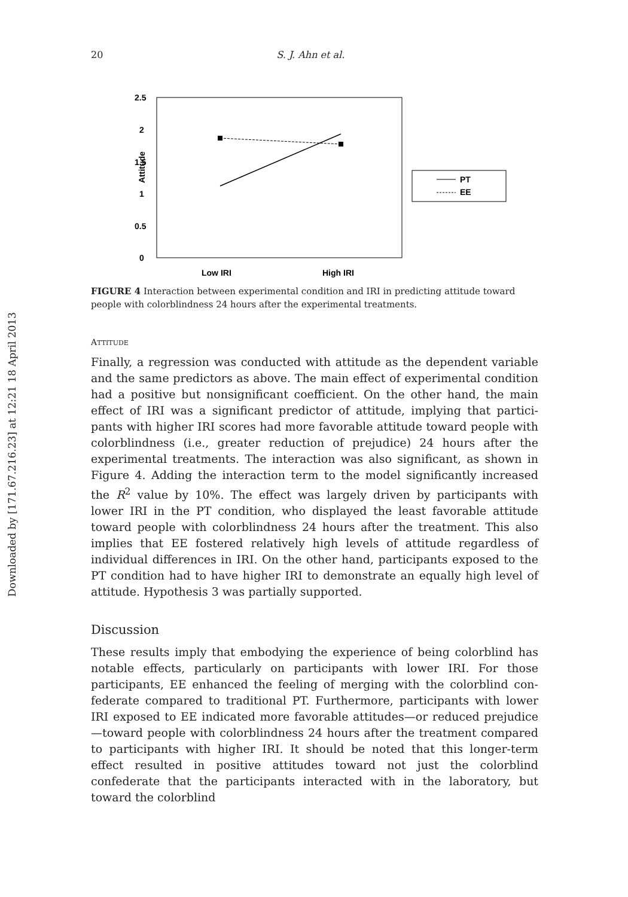Downloaded by [171.67.216.23] at 12:21 18 April 2013
20 S. J. Ahn et al.
2.5
2
1.5
1
0.5
0
Attitude
Low IRI
High IRI
PT
EE
FIGURE 4 Interaction between experimental condition and IRI in predicting attitude toward people with colorblindness 24 hours after the experimental treatments.
ATTITUDE
Finally, a regression was conducted with attitude as the dependent variable and the same predictors as above. The main effect of experimental condition had a positive but nonsignificant coefficient. On the other hand, the main effect of IRI was a significant predictor of attitude, implying that partici-pants with higher IRI scores had more favorable attitude toward people with colorblindness (i.e., greater reduction of prejudice) 24 hours after the experimental treatments. The interaction was also significant, as shown in Figure 4. Adding the interaction term to the model significantly increased the R<sup>2</sup> value by 10%. The effect was largely driven by participants with lower IRI in the PT condition, who displayed the least favorable attitude toward people with colorblindness 24 hours after the treatment. This also implies that EE fostered relatively high levels of attitude regardless of individual differences in IRI. On the other hand, participants exposed to the PT condition had to have higher IRI to demonstrate an equally high level of attitude. Hypothesis 3 was partially supported.
Discussion
These results imply that embodying the experience of being colorblind has notable effects, particularly on participants with lower IRI. For those participants, EE enhanced the feeling of merging with the colorblind con-federate compared to traditional PT. Furthermore, participants with lower IRI exposed to EE indicated more favorable attitudes—or reduced prejudice—toward people with colorblindness 24 hours after the treatment compared to participants with higher IRI. It should be noted that this longer-term effect resulted in positive attitudes toward not just the colorblind confederate that the participants interacted with in the laboratory, but toward the colorblind